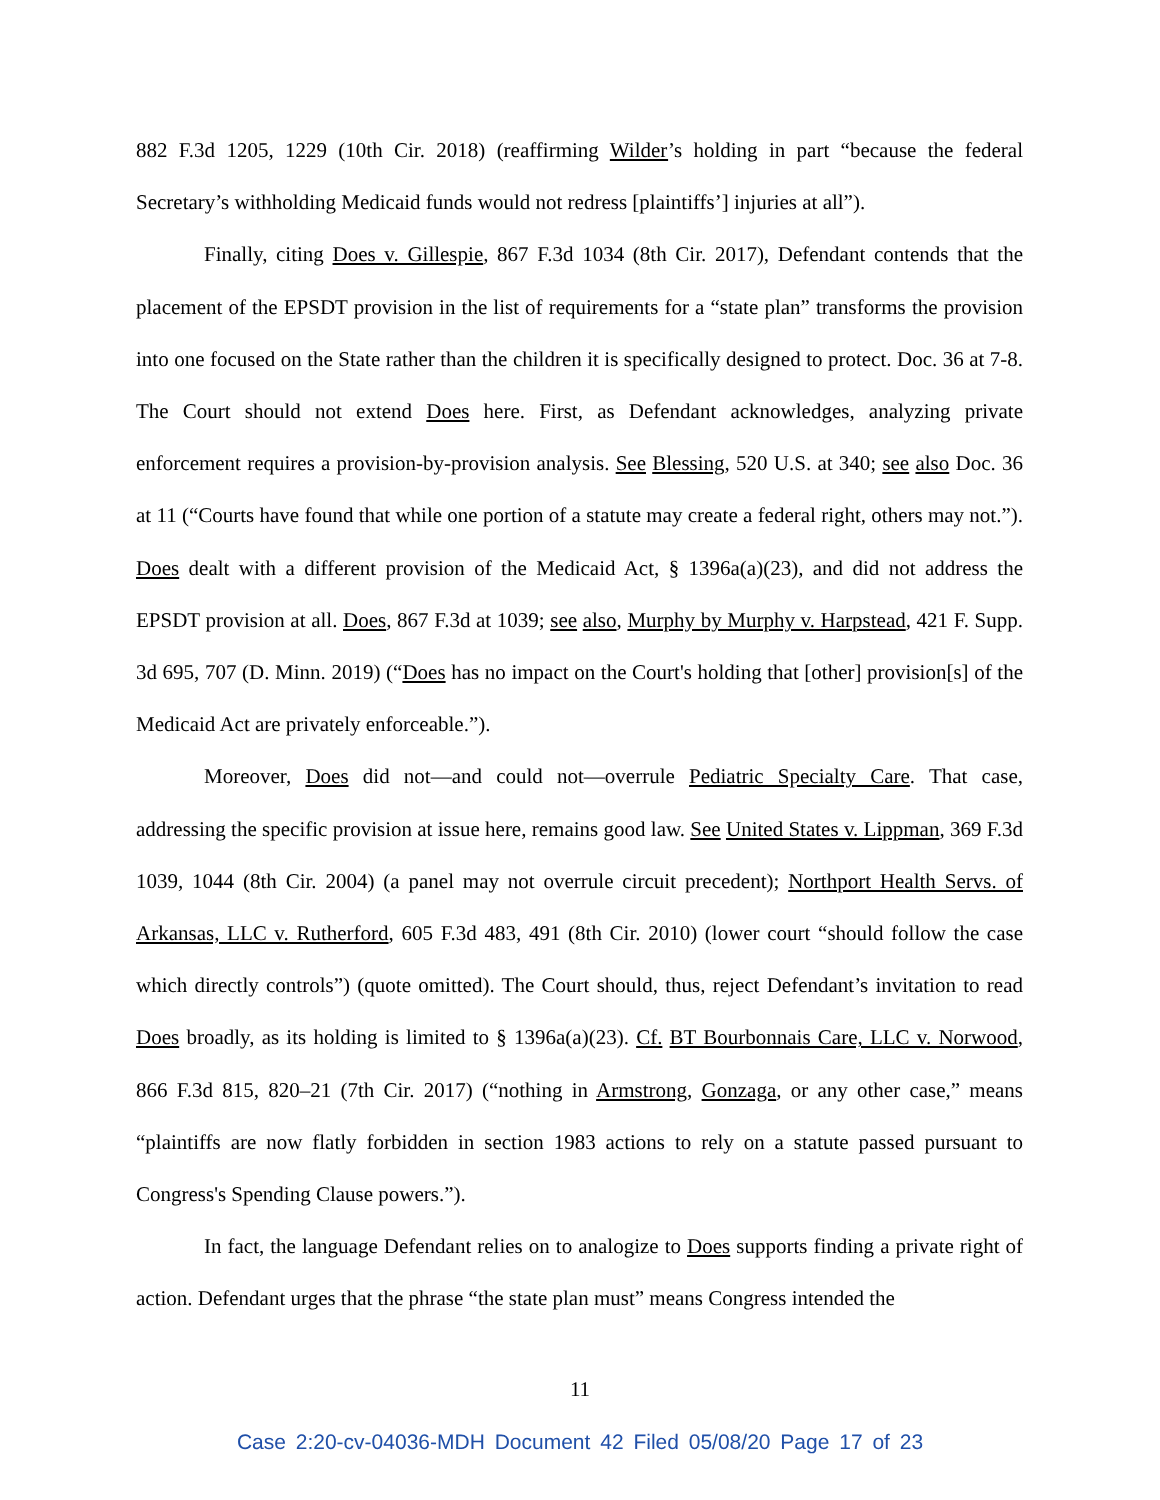882 F.3d 1205, 1229 (10th Cir. 2018) (reaffirming Wilder’s holding in part “because the federal Secretary’s withholding Medicaid funds would not redress [plaintiffs’] injuries at all”).
Finally, citing Does v. Gillespie, 867 F.3d 1034 (8th Cir. 2017), Defendant contends that the placement of the EPSDT provision in the list of requirements for a “state plan” transforms the provision into one focused on the State rather than the children it is specifically designed to protect. Doc. 36 at 7-8. The Court should not extend Does here. First, as Defendant acknowledges, analyzing private enforcement requires a provision-by-provision analysis. See Blessing, 520 U.S. at 340; see also Doc. 36 at 11 (“Courts have found that while one portion of a statute may create a federal right, others may not.”). Does dealt with a different provision of the Medicaid Act, § 1396a(a)(23), and did not address the EPSDT provision at all. Does, 867 F.3d at 1039; see also, Murphy by Murphy v. Harpstead, 421 F. Supp. 3d 695, 707 (D. Minn. 2019) (“Does has no impact on the Court's holding that [other] provision[s] of the Medicaid Act are privately enforceable.”).
Moreover, Does did not—and could not—overrule Pediatric Specialty Care. That case, addressing the specific provision at issue here, remains good law. See United States v. Lippman, 369 F.3d 1039, 1044 (8th Cir. 2004) (a panel may not overrule circuit precedent); Northport Health Servs. of Arkansas, LLC v. Rutherford, 605 F.3d 483, 491 (8th Cir. 2010) (lower court “should follow the case which directly controls”) (quote omitted). The Court should, thus, reject Defendant’s invitation to read Does broadly, as its holding is limited to § 1396a(a)(23). Cf. BT Bourbonnais Care, LLC v. Norwood, 866 F.3d 815, 820–21 (7th Cir. 2017) (“nothing in Armstrong, Gonzaga, or any other case,” means “plaintiffs are now flatly forbidden in section 1983 actions to rely on a statute passed pursuant to Congress's Spending Clause powers.”).
In fact, the language Defendant relies on to analogize to Does supports finding a private right of action. Defendant urges that the phrase “the state plan must” means Congress intended the
11
Case 2:20-cv-04036-MDH Document 42 Filed 05/08/20 Page 17 of 23